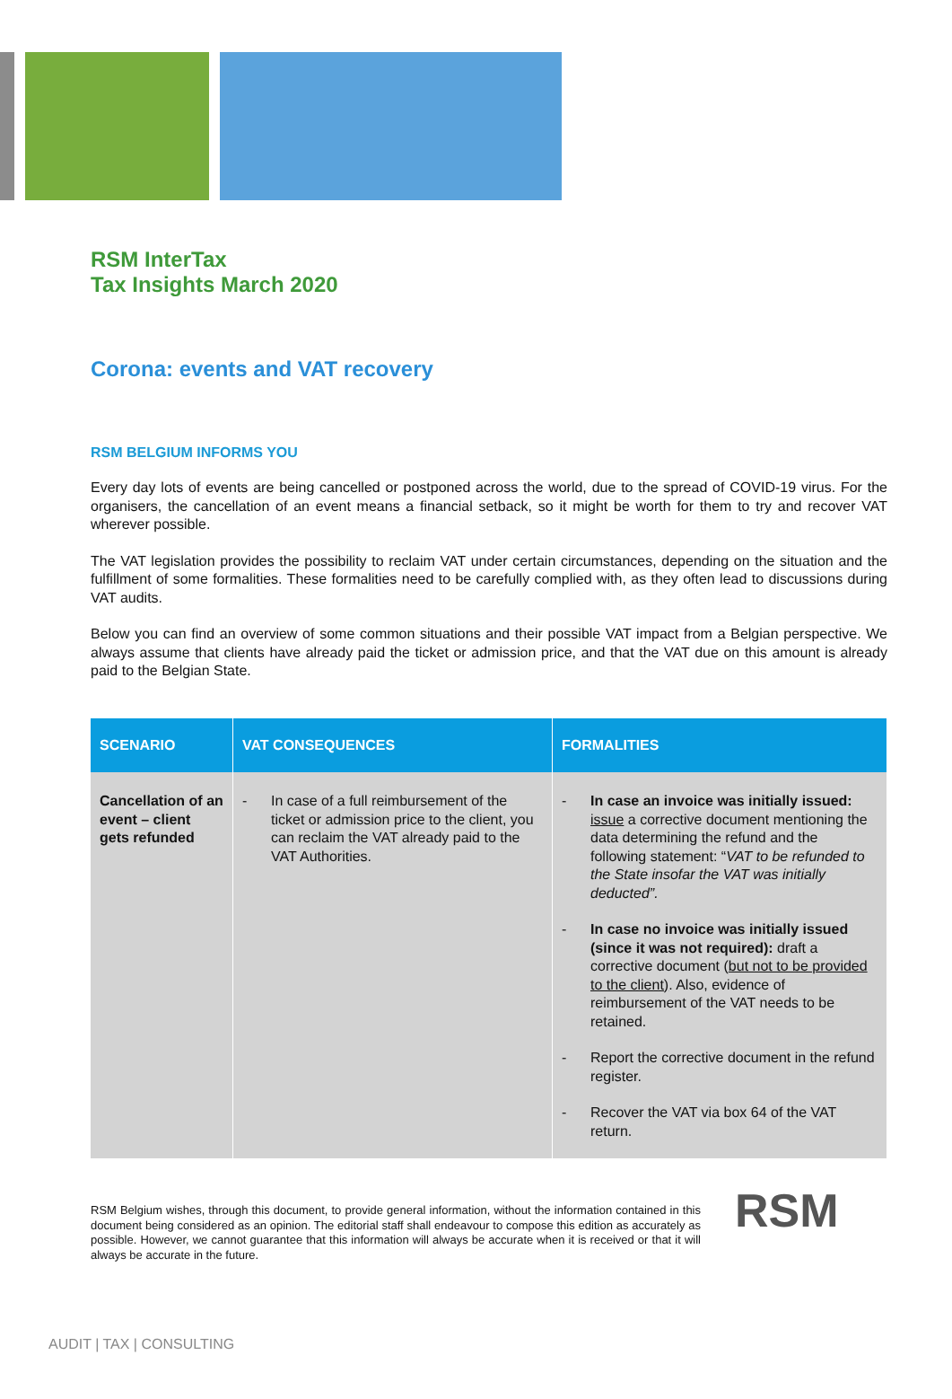RSM InterTax
Tax Insights March 2020
Corona: events and VAT recovery
RSM BELGIUM INFORMS YOU
Every day lots of events are being cancelled or postponed across the world, due to the spread of COVID-19 virus. For the organisers, the cancellation of an event means a financial setback, so it might be worth for them to try and recover VAT wherever possible.
The VAT legislation provides the possibility to reclaim VAT under certain circumstances, depending on the situation and the fulfillment of some formalities. These formalities need to be carefully complied with, as they often lead to discussions during VAT audits.
Below you can find an overview of some common situations and their possible VAT impact from a Belgian perspective. We always assume that clients have already paid the ticket or admission price, and that the VAT due on this amount is already paid to the Belgian State.
| SCENARIO | VAT CONSEQUENCES | FORMALITIES |
| --- | --- | --- |
| Cancellation of an event – client gets refunded | - In case of a full reimbursement of the ticket or admission price to the client, you can reclaim the VAT already paid to the VAT Authorities. | - In case an invoice was initially issued: issue a corrective document mentioning the data determining the refund and the following statement: “ VAT to be refunded to the State insofar the VAT was initially deducted”. - In case no invoice was initially issued (since it was not required): draft a corrective document ( but not to be provided to the client) . Also, evidence of reimbursement of the VAT needs to be retained. - Report the corrective document in the refund register. - Recover the VAT via box 64 of the VAT return. |
RSM Belgium wishes, through this document, to provide general information, without the information contained in this document being considered as an opinion. The editorial staff shall endeavour to compose this edition as accurately as possible. However, we cannot guarantee that this information will always be accurate when it is received or that it will always be accurate in the future.
RSM
AUDIT | TAX | CONSULTING